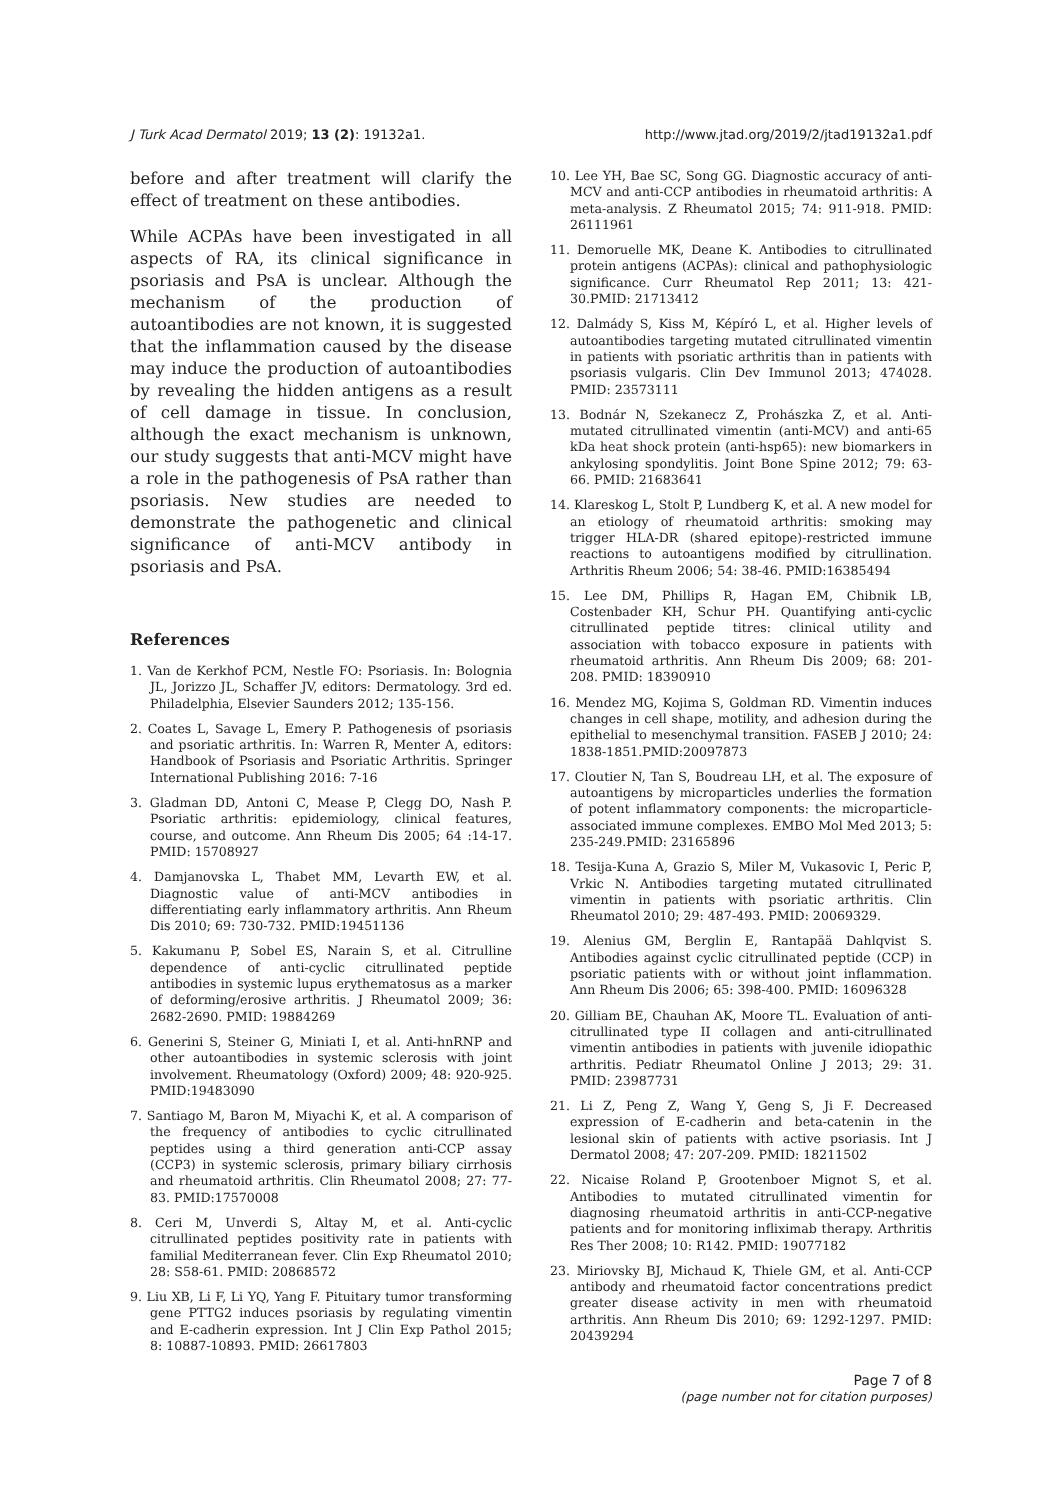J Turk Acad Dermatol 2019; 13 (2): 19132a1. http://www.jtad.org/2019/2/jtad19132a1.pdf
before and after treatment will clarify the effect of treatment on these antibodies.
While ACPAs have been investigated in all aspects of RA, its clinical significance in psoriasis and PsA is unclear. Although the mechanism of the production of autoantibodies are not known, it is suggested that the inflammation caused by the disease may induce the production of autoantibodies by revealing the hidden antigens as a result of cell damage in tissue. In conclusion, although the exact mechanism is unknown, our study suggests that anti-MCV might have a role in the pathogenesis of PsA rather than psoriasis. New studies are needed to demonstrate the pathogenetic and clinical significance of anti-MCV antibody in psoriasis and PsA.
References
1. Van de Kerkhof PCM, Nestle FO: Psoriasis. In: Bolognia JL, Jorizzo JL, Schaffer JV, editors: Dermatology. 3rd ed. Philadelphia, Elsevier Saunders 2012; 135-156.
2. Coates L, Savage L, Emery P. Pathogenesis of psoriasis and psoriatic arthritis. In: Warren R, Menter A, editors: Handbook of Psoriasis and Psoriatic Arthritis. Springer International Publishing 2016: 7-16
3. Gladman DD, Antoni C, Mease P, Clegg DO, Nash P. Psoriatic arthritis: epidemiology, clinical features, course, and outcome. Ann Rheum Dis 2005; 64 :14-17. PMID: 15708927
4. Damjanovska L, Thabet MM, Levarth EW, et al. Diagnostic value of anti-MCV antibodies in differentiating early inflammatory arthritis. Ann Rheum Dis 2010; 69: 730-732. PMID:19451136
5. Kakumanu P, Sobel ES, Narain S, et al. Citrulline dependence of anti-cyclic citrullinated peptide antibodies in systemic lupus erythematosus as a marker of deforming/erosive arthritis. J Rheumatol 2009; 36: 2682-2690. PMID: 19884269
6. Generini S, Steiner G, Miniati I, et al. Anti-hnRNP and other autoantibodies in systemic sclerosis with joint involvement. Rheumatology (Oxford) 2009; 48: 920-925. PMID:19483090
7. Santiago M, Baron M, Miyachi K, et al. A comparison of the frequency of antibodies to cyclic citrullinated peptides using a third generation anti-CCP assay (CCP3) in systemic sclerosis, primary biliary cirrhosis and rheumatoid arthritis. Clin Rheumatol 2008; 27: 77-83. PMID:17570008
8. Ceri M, Unverdi S, Altay M, et al. Anti-cyclic citrullinated peptides positivity rate in patients with familial Mediterranean fever. Clin Exp Rheumatol 2010; 28: S58-61. PMID: 20868572
9. Liu XB, Li F, Li YQ, Yang F. Pituitary tumor transforming gene PTTG2 induces psoriasis by regulating vimentin and E-cadherin expression. Int J Clin Exp Pathol 2015; 8: 10887-10893. PMID: 26617803
10. Lee YH, Bae SC, Song GG. Diagnostic accuracy of anti-MCV and anti-CCP antibodies in rheumatoid arthritis: A meta-analysis. Z Rheumatol 2015; 74: 911-918. PMID: 26111961
11. Demoruelle MK, Deane K. Antibodies to citrullinated protein antigens (ACPAs): clinical and pathophysiologic significance. Curr Rheumatol Rep 2011; 13: 421-30.PMID: 21713412
12. Dalmády S, Kiss M, Képíró L, et al. Higher levels of autoantibodies targeting mutated citrullinated vimentin in patients with psoriatic arthritis than in patients with psoriasis vulgaris. Clin Dev Immunol 2013; 474028. PMID: 23573111
13. Bodnár N, Szekanecz Z, Prohászka Z, et al. Anti-mutated citrullinated vimentin (anti-MCV) and anti-65 kDa heat shock protein (anti-hsp65): new biomarkers in ankylosing spondylitis. Joint Bone Spine 2012; 79: 63-66. PMID: 21683641
14. Klareskog L, Stolt P, Lundberg K, et al. A new model for an etiology of rheumatoid arthritis: smoking may trigger HLA-DR (shared epitope)-restricted immune reactions to autoantigens modified by citrullination. Arthritis Rheum 2006; 54: 38-46. PMID:16385494
15. Lee DM, Phillips R, Hagan EM, Chibnik LB, Costenbader KH, Schur PH. Quantifying anti-cyclic citrullinated peptide titres: clinical utility and association with tobacco exposure in patients with rheumatoid arthritis. Ann Rheum Dis 2009; 68: 201-208. PMID: 18390910
16. Mendez MG, Kojima S, Goldman RD. Vimentin induces changes in cell shape, motility, and adhesion during the epithelial to mesenchymal transition. FASEB J 2010; 24: 1838-1851.PMID:20097873
17. Cloutier N, Tan S, Boudreau LH, et al. The exposure of autoantigens by microparticles underlies the formation of potent inflammatory components: the microparticle-associated immune complexes. EMBO Mol Med 2013; 5: 235-249.PMID: 23165896
18. Tesija-Kuna A, Grazio S, Miler M, Vukasovic I, Peric P, Vrkic N. Antibodies targeting mutated citrullinated vimentin in patients with psoriatic arthritis. Clin Rheumatol 2010; 29: 487-493. PMID: 20069329.
19. Alenius GM, Berglin E, Rantapää Dahlqvist S. Antibodies against cyclic citrullinated peptide (CCP) in psoriatic patients with or without joint inflammation. Ann Rheum Dis 2006; 65: 398-400. PMID: 16096328
20. Gilliam BE, Chauhan AK, Moore TL. Evaluation of anti-citrullinated type II collagen and anti-citrullinated vimentin antibodies in patients with juvenile idiopathic arthritis. Pediatr Rheumatol Online J 2013; 29: 31. PMID: 23987731
21. Li Z, Peng Z, Wang Y, Geng S, Ji F. Decreased expression of E-cadherin and beta-catenin in the lesional skin of patients with active psoriasis. Int J Dermatol 2008; 47: 207-209. PMID: 18211502
22. Nicaise Roland P, Grootenboer Mignot S, et al. Antibodies to mutated citrullinated vimentin for diagnosing rheumatoid arthritis in anti-CCP-negative patients and for monitoring infliximab therapy. Arthritis Res Ther 2008; 10: R142. PMID: 19077182
23. Miriovsky BJ, Michaud K, Thiele GM, et al. Anti-CCP antibody and rheumatoid factor concentrations predict greater disease activity in men with rheumatoid arthritis. Ann Rheum Dis 2010; 69: 1292-1297. PMID: 20439294
Page 7 of 8
(page number not for citation purposes)